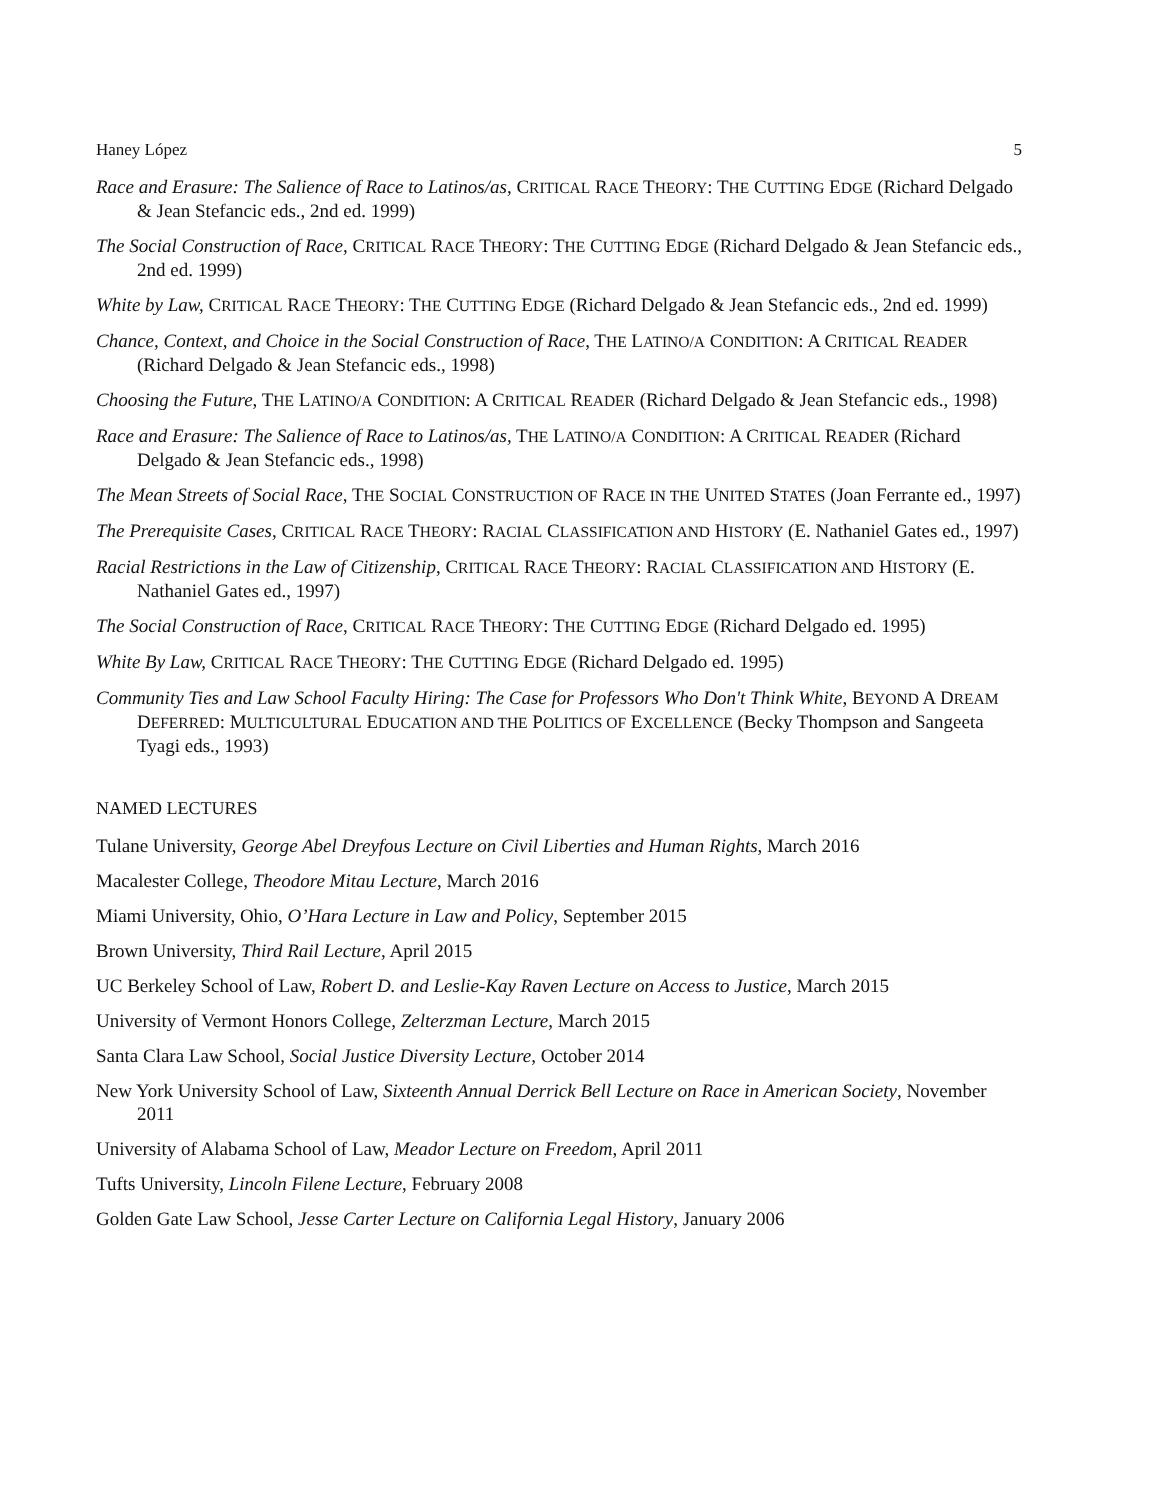Haney López 5
Race and Erasure: The Salience of Race to Latinos/as, CRITICAL RACE THEORY: THE CUTTING EDGE (Richard Delgado & Jean Stefancic eds., 2nd ed. 1999)
The Social Construction of Race, CRITICAL RACE THEORY: THE CUTTING EDGE (Richard Delgado & Jean Stefancic eds., 2nd ed. 1999)
White by Law, CRITICAL RACE THEORY: THE CUTTING EDGE (Richard Delgado & Jean Stefancic eds., 2nd ed. 1999)
Chance, Context, and Choice in the Social Construction of Race, THE LATINO/A CONDITION: A CRITICAL READER (Richard Delgado & Jean Stefancic eds., 1998)
Choosing the Future, THE LATINO/A CONDITION: A CRITICAL READER (Richard Delgado & Jean Stefancic eds., 1998)
Race and Erasure: The Salience of Race to Latinos/as, THE LATINO/A CONDITION: A CRITICAL READER (Richard Delgado & Jean Stefancic eds., 1998)
The Mean Streets of Social Race, THE SOCIAL CONSTRUCTION OF RACE IN THE UNITED STATES (Joan Ferrante ed., 1997)
The Prerequisite Cases, CRITICAL RACE THEORY: RACIAL CLASSIFICATION AND HISTORY (E. Nathaniel Gates ed., 1997)
Racial Restrictions in the Law of Citizenship, CRITICAL RACE THEORY: RACIAL CLASSIFICATION AND HISTORY (E. Nathaniel Gates ed., 1997)
The Social Construction of Race, CRITICAL RACE THEORY: THE CUTTING EDGE (Richard Delgado ed. 1995)
White By Law, CRITICAL RACE THEORY: THE CUTTING EDGE (Richard Delgado ed. 1995)
Community Ties and Law School Faculty Hiring: The Case for Professors Who Don't Think White, BEYOND A DREAM DEFERRED: MULTICULTURAL EDUCATION AND THE POLITICS OF EXCELLENCE (Becky Thompson and Sangeeta Tyagi eds., 1993)
NAMED LECTURES
Tulane University, George Abel Dreyfous Lecture on Civil Liberties and Human Rights, March 2016
Macalester College, Theodore Mitau Lecture, March 2016
Miami University, Ohio, O’Hara Lecture in Law and Policy, September 2015
Brown University, Third Rail Lecture, April 2015
UC Berkeley School of Law, Robert D. and Leslie-Kay Raven Lecture on Access to Justice, March 2015
University of Vermont Honors College, Zelterzman Lecture, March 2015
Santa Clara Law School, Social Justice Diversity Lecture, October 2014
New York University School of Law, Sixteenth Annual Derrick Bell Lecture on Race in American Society, November 2011
University of Alabama School of Law, Meador Lecture on Freedom, April 2011
Tufts University, Lincoln Filene Lecture, February 2008
Golden Gate Law School, Jesse Carter Lecture on California Legal History, January 2006